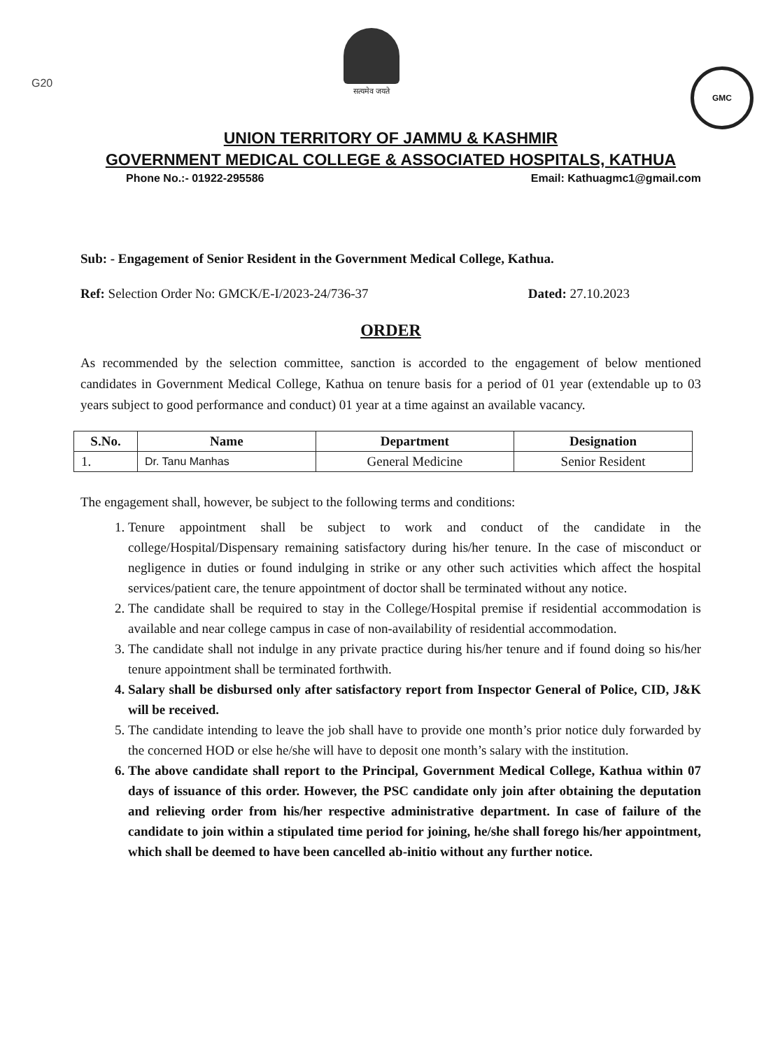G20
सत्यमेव जयते
GMC
UNION TERRITORY OF JAMMU & KASHMIR
GOVERNMENT MEDICAL COLLEGE & ASSOCIATED HOSPITALS, KATHUA
Phone No.:- 01922-295586 Email: Kathuagmc1@gmail.com
Sub: - Engagement of Senior Resident in the Government Medical College, Kathua.
Ref: Selection Order No: GMCK/E-I/2023-24/736-37 Dated: 27.10.2023
ORDER
As recommended by the selection committee, sanction is accorded to the engagement of below mentioned candidates in Government Medical College, Kathua on tenure basis for a period of 01 year (extendable up to 03 years subject to good performance and conduct) 01 year at a time against an available vacancy.
| S.No. | Name | Department | Designation |
| --- | --- | --- | --- |
| 1. | Dr. Tanu Manhas | General Medicine | Senior Resident |
The engagement shall, however, be subject to the following terms and conditions:
1. Tenure appointment shall be subject to work and conduct of the candidate in the college/Hospital/Dispensary remaining satisfactory during his/her tenure. In the case of misconduct or negligence in duties or found indulging in strike or any other such activities which affect the hospital services/patient care, the tenure appointment of doctor shall be terminated without any notice.
2. The candidate shall be required to stay in the College/Hospital premise if residential accommodation is available and near college campus in case of non-availability of residential accommodation.
3. The candidate shall not indulge in any private practice during his/her tenure and if found doing so his/her tenure appointment shall be terminated forthwith.
4. Salary shall be disbursed only after satisfactory report from Inspector General of Police, CID, J&K will be received.
5. The candidate intending to leave the job shall have to provide one month’s prior notice duly forwarded by the concerned HOD or else he/she will have to deposit one month’s salary with the institution.
6. The above candidate shall report to the Principal, Government Medical College, Kathua within 07 days of issuance of this order. However, the PSC candidate only join after obtaining the deputation and relieving order from his/her respective administrative department. In case of failure of the candidate to join within a stipulated time period for joining, he/she shall forego his/her appointment, which shall be deemed to have been cancelled ab-initio without any further notice.